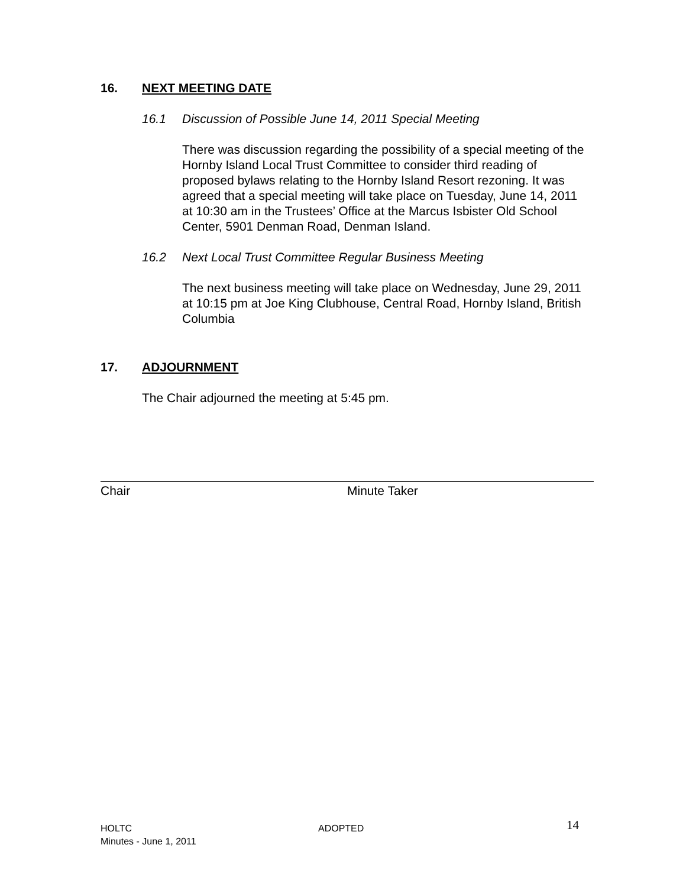16. NEXT MEETING DATE
16.1 Discussion of Possible June 14, 2011 Special Meeting
There was discussion regarding the possibility of a special meeting of the Hornby Island Local Trust Committee to consider third reading of proposed bylaws relating to the Hornby Island Resort rezoning. It was agreed that a special meeting will take place on Tuesday, June 14, 2011 at 10:30 am in the Trustees’ Office at the Marcus Isbister Old School Center, 5901 Denman Road, Denman Island.
16.2 Next Local Trust Committee Regular Business Meeting
The next business meeting will take place on Wednesday, June 29, 2011 at 10:15 pm at Joe King Clubhouse, Central Road, Hornby Island, British Columbia
17. ADJOURNMENT
The Chair adjourned the meeting at 5:45 pm.
Chair Minute Taker
HOLTC
Minutes - June 1, 2011
ADOPTED
14